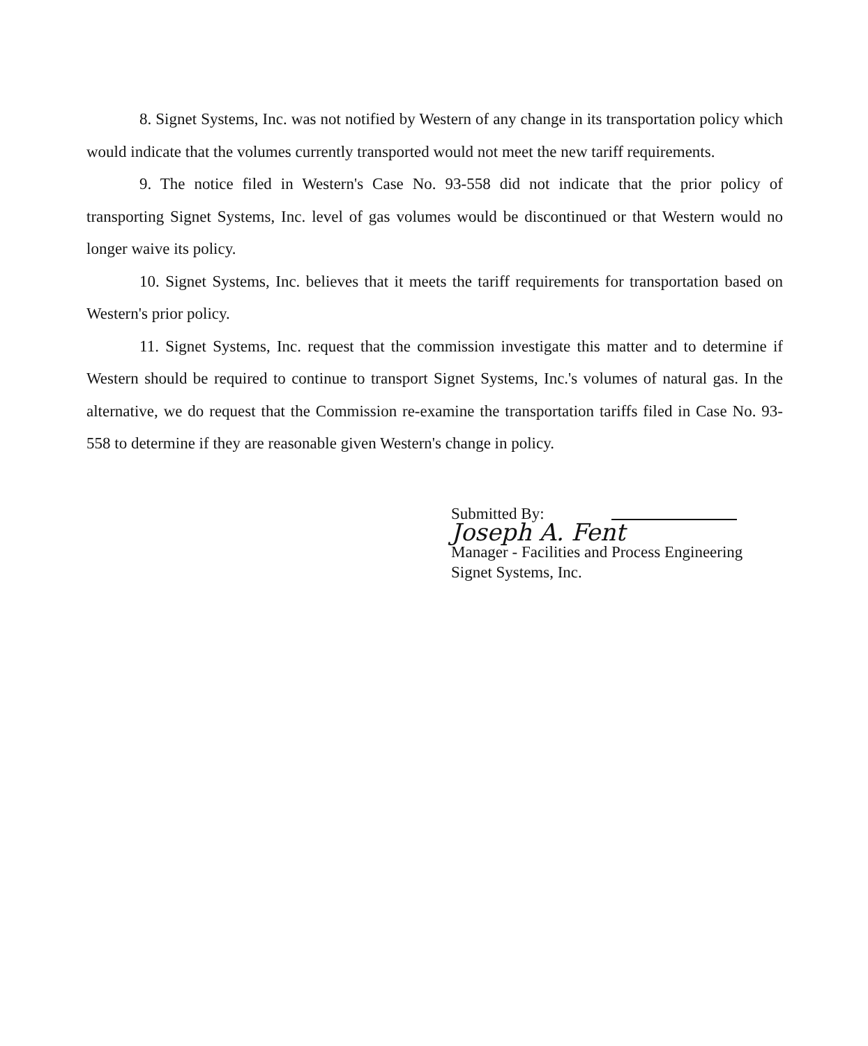8. Signet Systems, Inc. was not notified by Western of any change in its transportation policy which would indicate that the volumes currently transported would not meet the new tariff requirements.
9. The notice filed in Western's Case No. 93-558 did not indicate that the prior policy of transporting Signet Systems, Inc. level of gas volumes would be discontinued or that Western would no longer waive its policy.
10. Signet Systems, Inc. believes that it meets the tariff requirements for transportation based on Western's prior policy.
11. Signet Systems, Inc. request that the commission investigate this matter and to determine if Western should be required to continue to transport Signet Systems, Inc.'s volumes of natural gas. In the alternative, we do request that the Commission re-examine the transportation tariffs filed in Case No. 93-558 to determine if they are reasonable given Western's change in policy.
Submitted By:
Joseph A. Fent
Manager - Facilities and Process Engineering
Signet Systems, Inc.